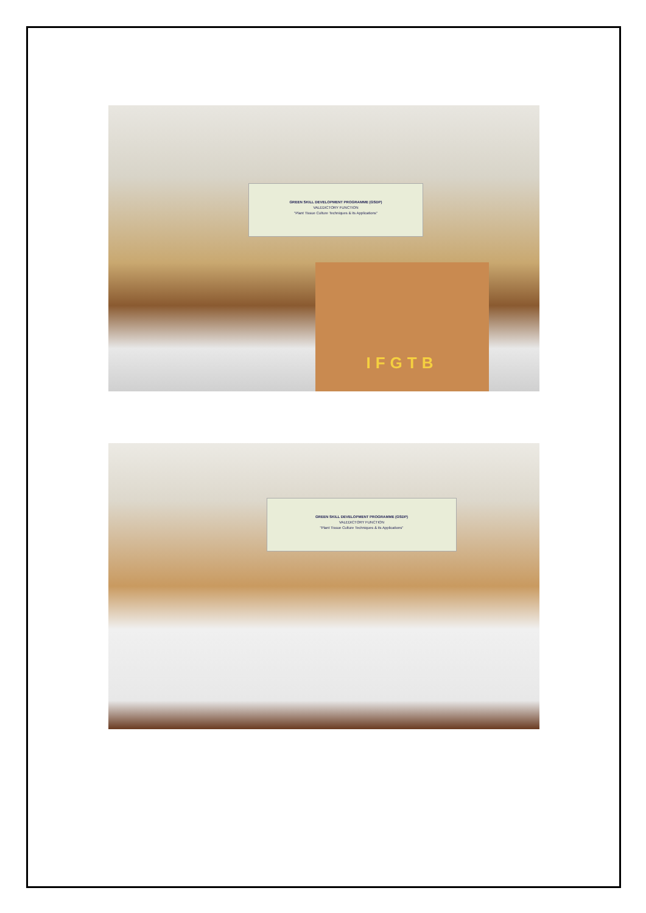GREEN SKILL DEVELOPMENT PROGRAMME (GSDP)
VALEDICTORY FUNCTION
"Plant Tissue Culture Techniques & its Applications"
IFGTB
GREEN SKILL DEVELOPMENT PROGRAMME (GSDP)
VALEDICTORY FUNCTION
"Plant Tissue Culture Techniques & its Applications"